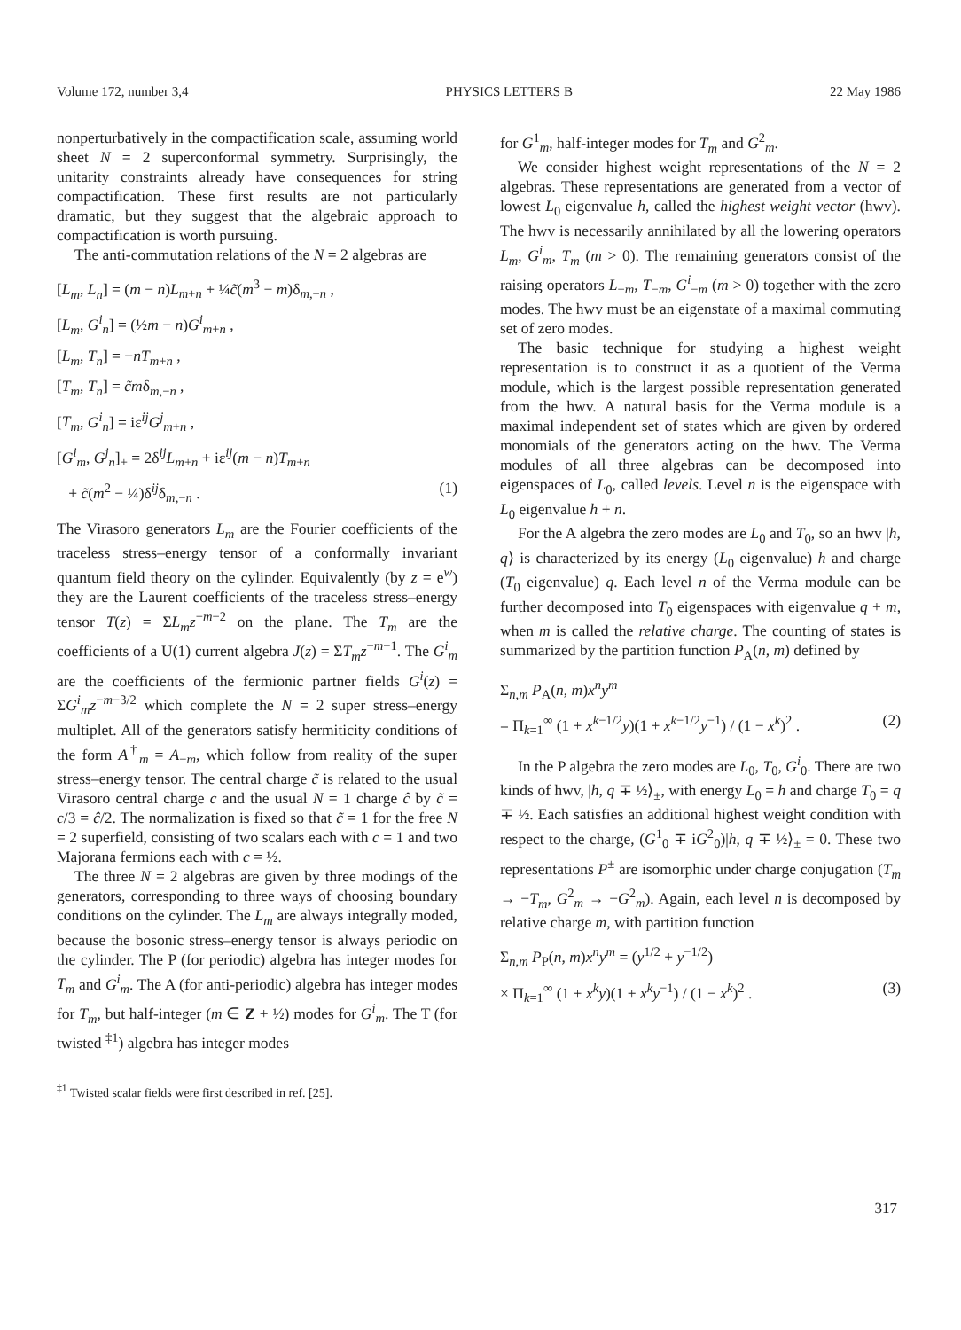Volume 172, number 3,4 PHYSICS LETTERS B 22 May 1986
nonperturbatively in the compactification scale, assuming world sheet N = 2 superconformal symmetry. Surprisingly, the unitarity constraints already have consequences for string compactification. These first results are not particularly dramatic, but they suggest that the algebraic approach to compactification is worth pursuing.
The anti-commutation relations of the N = 2 algebras are
[L<sub>m</sub>, L<sub>n</sub>] = (m − n)L<sub>m+n</sub> + ¼c̃(m<sup>3</sup> − m)δ<sub>m,−n</sub> ,
[L<sub>m</sub>, G<sup>i</sup><sub>n</sub>] = (½m − n)G<sup>i</sup><sub>m+n</sub> ,
[L<sub>m</sub>, T<sub>n</sub>] = −nT<sub>m+n</sub> ,
[T<sub>m</sub>, T<sub>n</sub>] = c̃mδ<sub>m,−n</sub> ,
[T<sub>m</sub>, G<sup>i</sup><sub>n</sub>] = iε<sup>ij</sup>G<sup>j</sup><sub>m+n</sub> ,
[G<sup>i</sup><sub>m</sub>, G<sup>j</sup><sub>n</sub>]<sub>+</sub> = 2δ<sup>ij</sup>L<sub>m+n</sub> + iε<sup>ij</sup>(m − n)T<sub>m+n</sub>
+ c̃(m<sup>2</sup> − ¼)δ<sup>ij</sup>δ<sub>m,−n</sub> . (1)
The Virasoro generators L<sub>m</sub> are the Fourier coefficients of the traceless stress–energy tensor of a conformally invariant quantum field theory on the cylinder. Equivalently (by z = e<sup>w</sup>) they are the Laurent coefficients of the traceless stress–energy tensor T(z) = ΣL<sub>m</sub>z<sup>−m−2</sup> on the plane. The T<sub>m</sub> are the coefficients of a U(1) current algebra J(z) = ΣT<sub>m</sub>z<sup>−m−1</sup>. The G<sup>i</sup><sub>m</sub> are the coefficients of the fermionic partner fields G<sup>i</sup>(z) = ΣG<sup>i</sup><sub>m</sub>z<sup>−m−3/2</sup> which complete the N = 2 super stress–energy multiplet. All of the generators satisfy hermiticity conditions of the form A<sup>†</sup><sub>m</sub> = A<sub>−m</sub>, which follow from reality of the super stress–energy tensor. The central charge c̃ is related to the usual Virasoro central charge c and the usual N = 1 charge ĉ by c̃ = c/3 = ĉ/2. The normalization is fixed so that c̃ = 1 for the free N = 2 superfield, consisting of two scalars each with c = 1 and two Majorana fermions each with c = ½.
The three N = 2 algebras are given by three modings of the generators, corresponding to three ways of choosing boundary conditions on the cylinder. The L<sub>m</sub> are always integrally moded, because the bosonic stress–energy tensor is always periodic on the cylinder. The P (for periodic) algebra has integer modes for T<sub>m</sub> and G<sup>i</sup><sub>m</sub>. The A (for anti-periodic) algebra has integer modes for T<sub>m</sub>, but half-integer (m ∈ Z + ½) modes for G<sup>i</sup><sub>m</sub>. The T (for twisted <sup>‡1</sup>) algebra has integer modes
<sup>‡1</sup> Twisted scalar fields were first described in ref. [25].
for G<sup>1</sup><sub>m</sub>, half-integer modes for T<sub>m</sub> and G<sup>2</sup><sub>m</sub>.
We consider highest weight representations of the N = 2 algebras. These representations are generated from a vector of lowest L<sub>0</sub> eigenvalue h, called the highest weight vector (hwv). The hwv is necessarily annihilated by all the lowering operators L<sub>m</sub>, G<sup>i</sup><sub>m</sub>, T<sub>m</sub> (m > 0). The remaining generators consist of the raising operators L<sub>−m</sub>, T<sub>−m</sub>, G<sup>i</sup><sub>−m</sub> (m > 0) together with the zero modes. The hwv must be an eigenstate of a maximal commuting set of zero modes.
The basic technique for studying a highest weight representation is to construct it as a quotient of the Verma module, which is the largest possible representation generated from the hwv. A natural basis for the Verma module is a maximal independent set of states which are given by ordered monomials of the generators acting on the hwv. The Verma modules of all three algebras can be decomposed into eigenspaces of L<sub>0</sub>, called levels. Level n is the eigenspace with L<sub>0</sub> eigenvalue h + n.
For the A algebra the zero modes are L<sub>0</sub> and T<sub>0</sub>, so an hwv |h, q⟩ is characterized by its energy (L<sub>0</sub> eigenvalue) h and charge (T<sub>0</sub> eigenvalue) q. Each level n of the Verma module can be further decomposed into T<sub>0</sub> eigenspaces with eigenvalue q + m, when m is called the relative charge. The counting of states is summarized by the partition function P<sub>A</sub>(n, m) defined by
Σ<sub>n,m</sub> P<sub>A</sub>(n, m)x<sup>n</sup>y<sup>m</sup>
= Π<sub>k=1</sub><sup>∞</sup> (1 + x<sup>k−1/2</sup>y)(1 + x<sup>k−1/2</sup>y<sup>−1</sup>) / (1 − x<sup>k</sup>)<sup>2</sup> . (2)
In the P algebra the zero modes are L<sub>0</sub>, T<sub>0</sub>, G<sup>i</sup><sub>0</sub>. There are two kinds of hwv, |h, q ∓ ½⟩<sub>±</sub>, with energy L<sub>0</sub> = h and charge T<sub>0</sub> = q ∓ ½. Each satisfies an additional highest weight condition with respect to the charge, (G<sup>1</sup><sub>0</sub> ∓ iG<sup>2</sup><sub>0</sub>)|h, q ∓ ½⟩<sub>±</sub> = 0. These two representations P<sup>±</sup> are isomorphic under charge conjugation (T<sub>m</sub> → −T<sub>m</sub>, G<sup>2</sup><sub>m</sub> → −G<sup>2</sup><sub>m</sub>). Again, each level n is decomposed by relative charge m, with partition function
Σ<sub>n,m</sub> P<sub>P</sub>(n, m)x<sup>n</sup>y<sup>m</sup> = (y<sup>1/2</sup> + y<sup>−1/2</sup>)
× Π<sub>k=1</sub><sup>∞</sup> (1 + x<sup>k</sup>y)(1 + x<sup>k</sup>y<sup>−1</sup>) / (1 − x<sup>k</sup>)<sup>2</sup> . (3)
317